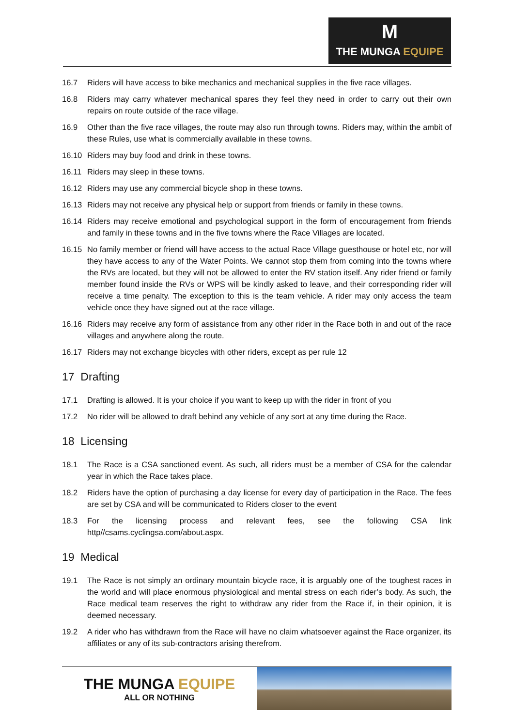M
THE MUNGA EQUIPE
16.7 Riders will have access to bike mechanics and mechanical supplies in the five race villages.
16.8 Riders may carry whatever mechanical spares they feel they need in order to carry out their own repairs on route outside of the race village.
16.9 Other than the five race villages, the route may also run through towns. Riders may, within the ambit of these Rules, use what is commercially available in these towns.
16.10 Riders may buy food and drink in these towns.
16.11 Riders may sleep in these towns.
16.12 Riders may use any commercial bicycle shop in these towns.
16.13 Riders may not receive any physical help or support from friends or family in these towns.
16.14 Riders may receive emotional and psychological support in the form of encouragement from friends and family in these towns and in the five towns where the Race Villages are located.
16.15 No family member or friend will have access to the actual Race Village guesthouse or hotel etc, nor will they have access to any of the Water Points. We cannot stop them from coming into the towns where the RVs are located, but they will not be allowed to enter the RV station itself. Any rider friend or family member found inside the RVs or WPS will be kindly asked to leave, and their corresponding rider will receive a time penalty. The exception to this is the team vehicle. A rider may only access the team vehicle once they have signed out at the race village.
16.16 Riders may receive any form of assistance from any other rider in the Race both in and out of the race villages and anywhere along the route.
16.17 Riders may not exchange bicycles with other riders, except as per rule 12
17 Drafting
17.1 Drafting is allowed. It is your choice if you want to keep up with the rider in front of you
17.2 No rider will be allowed to draft behind any vehicle of any sort at any time during the Race.
18 Licensing
18.1 The Race is a CSA sanctioned event. As such, all riders must be a member of CSA for the calendar year in which the Race takes place.
18.2 Riders have the option of purchasing a day license for every day of participation in the Race. The fees are set by CSA and will be communicated to Riders closer to the event
18.3 For the licensing process and relevant fees, see the following CSA link http//csams.cyclingsa.com/about.aspx.
19 Medical
19.1 The Race is not simply an ordinary mountain bicycle race, it is arguably one of the toughest races in the world and will place enormous physiological and mental stress on each rider’s body. As such, the Race medical team reserves the right to withdraw any rider from the Race if, in their opinion, it is deemed necessary.
19.2 A rider who has withdrawn from the Race will have no claim whatsoever against the Race organizer, its affiliates or any of its sub-contractors arising therefrom.
THE MUNGA EQUIPE
ALL OR NOTHING